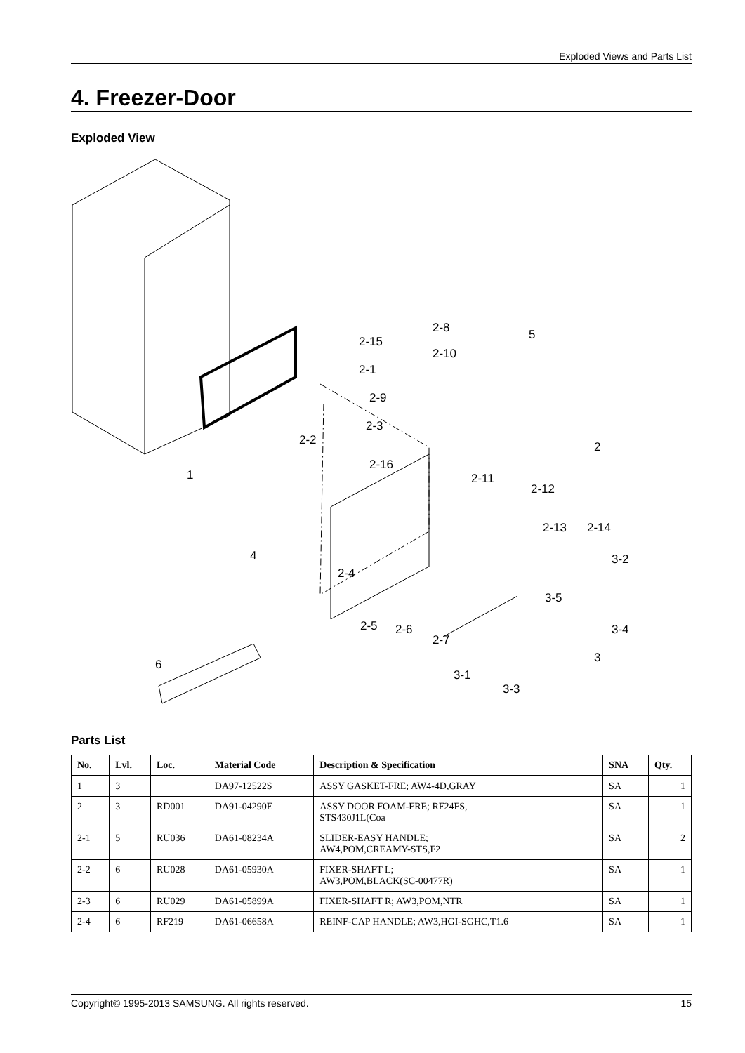Exploded Views and Parts List
4. Freezer-Door
Exploded View
2-8 5 2-15
2-10
2-1
2-9
2-3
2-2 2
2-16
2-11 1
2-12
2-13 2-14
4 3-2
2-4
3-5
2-5 2-6
2-7
3-4
6 3
3-1
3-3
Parts List
| No. | Lvl. | Loc. | Material Code | Description & Specification | SNA | Qty. |
| --- | --- | --- | --- | --- | --- | --- |
| 1 | 3 | | DA97-12522S | ASSY GASKET-FRE; AW4-4D,GRAY | SA | 1 |
| 2 | 3 | RD001 | DA91-04290E | ASSY DOOR FOAM-FRE; RF24FS, STS430J1L(Coa | SA | 1 |
| 2-1 | 5 | RU036 | DA61-08234A | SLIDER-EASY HANDLE; AW4,POM,CREAMY-STS,F2 | SA | 2 |
| 2-2 | 6 | RU028 | DA61-05930A | FIXER-SHAFT L; AW3,POM,BLACK(SC-00477R) | SA | 1 |
| 2-3 | 6 | RU029 | DA61-05899A | FIXER-SHAFT R; AW3,POM,NTR | SA | 1 |
| 2-4 | 6 | RF219 | DA61-06658A | REINF-CAP HANDLE; AW3,HGI-SGHC,T1.6 | SA | 1 |
Copyright© 1995-2013 SAMSUNG. All rights reserved. 15